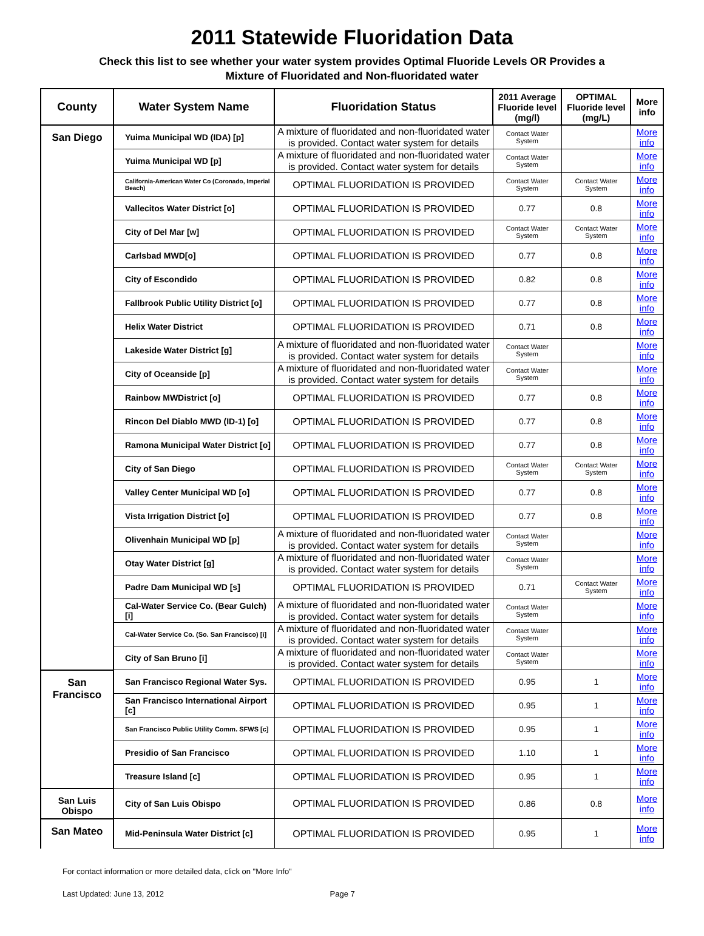2011 Statewide Fluoridation Data
Check this list to see whether your water system provides Optimal Fluoride Levels OR Provides a
Mixture of Fluoridated and Non-fluoridated water
| County | Water System Name | Fluoridation Status | 2011 Average Fluoride level (mg/l) | OPTIMAL Fluoride level (mg/L) | More info |
| --- | --- | --- | --- | --- | --- |
| San Diego | Yuima Municipal WD (IDA) [p] | A mixture of fluoridated and non-fluoridated water is provided. Contact water system for details | Contact Water System | | More info |
| | Yuima Municipal WD [p] | A mixture of fluoridated and non-fluoridated water is provided. Contact water system for details | Contact Water System | | More info |
| | California-American Water Co (Coronado, Imperial Beach) | OPTIMAL FLUORIDATION IS PROVIDED | Contact Water System | Contact Water System | More info |
| | Vallecitos Water District [o] | OPTIMAL FLUORIDATION IS PROVIDED | 0.77 | 0.8 | More info |
| | City of Del Mar [w] | OPTIMAL FLUORIDATION IS PROVIDED | Contact Water System | Contact Water System | More info |
| | Carlsbad MWD[o] | OPTIMAL FLUORIDATION IS PROVIDED | 0.77 | 0.8 | More info |
| | City of Escondido | OPTIMAL FLUORIDATION IS PROVIDED | 0.82 | 0.8 | More info |
| | Fallbrook Public Utility District [o] | OPTIMAL FLUORIDATION IS PROVIDED | 0.77 | 0.8 | More info |
| | Helix Water District | OPTIMAL FLUORIDATION IS PROVIDED | 0.71 | 0.8 | More info |
| | Lakeside Water District [g] | A mixture of fluoridated and non-fluoridated water is provided. Contact water system for details | Contact Water System | | More info |
| | City of Oceanside [p] | A mixture of fluoridated and non-fluoridated water is provided. Contact water system for details | Contact Water System | | More info |
| | Rainbow MWDistrict [o] | OPTIMAL FLUORIDATION IS PROVIDED | 0.77 | 0.8 | More info |
| | Rincon Del Diablo MWD (ID-1) [o] | OPTIMAL FLUORIDATION IS PROVIDED | 0.77 | 0.8 | More info |
| | Ramona Municipal Water District [o] | OPTIMAL FLUORIDATION IS PROVIDED | 0.77 | 0.8 | More info |
| | City of San Diego | OPTIMAL FLUORIDATION IS PROVIDED | Contact Water System | Contact Water System | More info |
| | Valley Center Municipal WD [o] | OPTIMAL FLUORIDATION IS PROVIDED | 0.77 | 0.8 | More info |
| | Vista Irrigation District [o] | OPTIMAL FLUORIDATION IS PROVIDED | 0.77 | 0.8 | More info |
| | Olivenhain Municipal WD [p] | A mixture of fluoridated and non-fluoridated water is provided. Contact water system for details | Contact Water System | | More info |
| | Otay Water District [g] | A mixture of fluoridated and non-fluoridated water is provided. Contact water system for details | Contact Water System | | More info |
| | Padre Dam Municipal WD [s] | OPTIMAL FLUORIDATION IS PROVIDED | 0.71 | Contact Water System | More info |
| | Cal-Water Service Co. (Bear Gulch) [i] | A mixture of fluoridated and non-fluoridated water is provided. Contact water system for details | Contact Water System | | More info |
| | Cal-Water Service Co. (So. San Francisco) [i] | A mixture of fluoridated and non-fluoridated water is provided. Contact water system for details | Contact Water System | | More info |
| | City of San Bruno [i] | A mixture of fluoridated and non-fluoridated water is provided. Contact water system for details | Contact Water System | | More info |
| San Francisco | San Francisco Regional Water Sys. | OPTIMAL FLUORIDATION IS PROVIDED | 0.95 | 1 | More info |
| | San Francisco International Airport [c] | OPTIMAL FLUORIDATION IS PROVIDED | 0.95 | 1 | More info |
| | San Francisco Public Utility Comm. SFWS [c] | OPTIMAL FLUORIDATION IS PROVIDED | 0.95 | 1 | More info |
| | Presidio of San Francisco | OPTIMAL FLUORIDATION IS PROVIDED | 1.10 | 1 | More info |
| | Treasure Island [c] | OPTIMAL FLUORIDATION IS PROVIDED | 0.95 | 1 | More info |
| San Luis Obispo | City of San Luis Obispo | OPTIMAL FLUORIDATION IS PROVIDED | 0.86 | 0.8 | More info |
| San Mateo | Mid-Peninsula Water District [c] | OPTIMAL FLUORIDATION IS PROVIDED | 0.95 | 1 | More info |
For contact information or more detailed data, click on "More Info"
Last Updated: June 13, 2012 Page 7